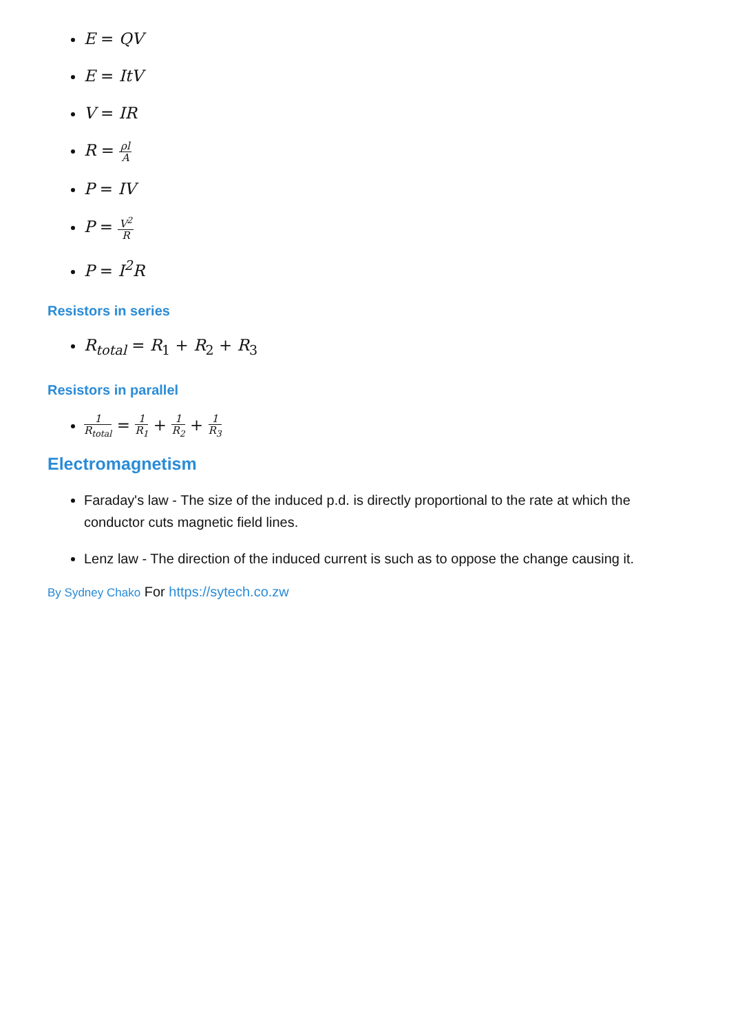E = QV
E = ItV
V = IR
R = ρl A
P = IV
P = V<sup>2</sup> R
P = I<sup>2</sup>R
Resistors in series
R<sub>total</sub> = R<sub>1</sub> + R<sub>2</sub> + R<sub>3</sub>
Resistors in parallel
1 R<sub>total</sub> = 1 R<sub>1</sub> + 1 R<sub>2</sub> + 1 R<sub>3</sub>
Electromagnetism
Faraday's law - The size of the induced p.d. is directly proportional to the rate at which the conductor cuts magnetic field lines.
Lenz law - The direction of the induced current is such as to oppose the change causing it.
By Sydney Chako For https://sytech.co.zw